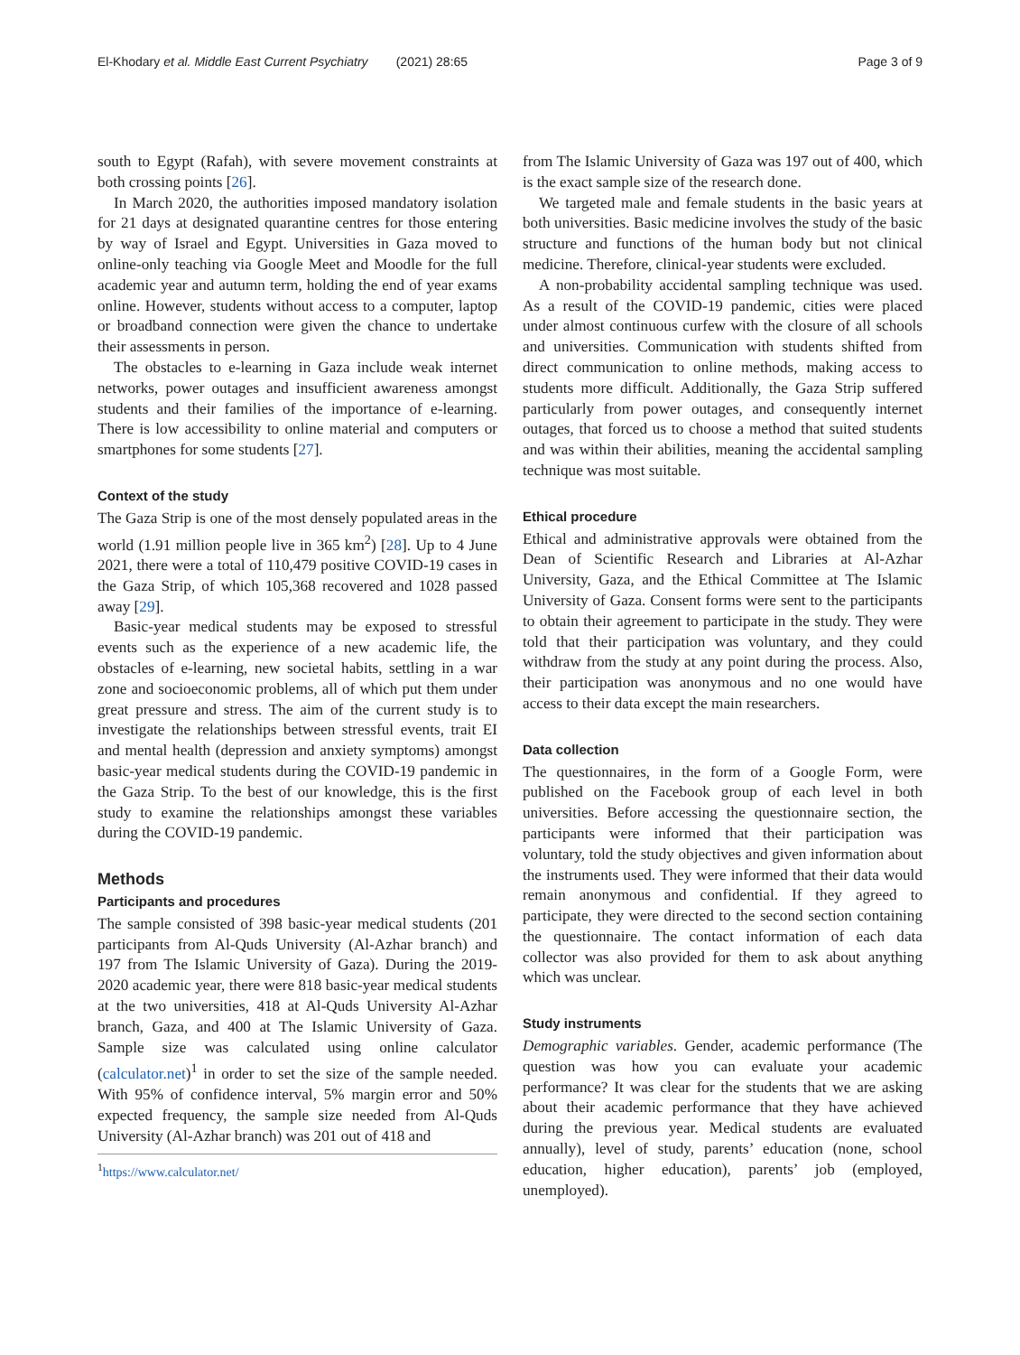El-Khodary et al. Middle East Current Psychiatry (2021) 28:65 Page 3 of 9
south to Egypt (Rafah), with severe movement constraints at both crossing points [26].
In March 2020, the authorities imposed mandatory isolation for 21 days at designated quarantine centres for those entering by way of Israel and Egypt. Universities in Gaza moved to online-only teaching via Google Meet and Moodle for the full academic year and autumn term, holding the end of year exams online. However, students without access to a computer, laptop or broadband connection were given the chance to undertake their assessments in person.
The obstacles to e-learning in Gaza include weak internet networks, power outages and insufficient awareness amongst students and their families of the importance of e-learning. There is low accessibility to online material and computers or smartphones for some students [27].
Context of the study
The Gaza Strip is one of the most densely populated areas in the world (1.91 million people live in 365 km<sup>2</sup>) [28]. Up to 4 June 2021, there were a total of 110,479 positive COVID-19 cases in the Gaza Strip, of which 105,368 recovered and 1028 passed away [29].
Basic-year medical students may be exposed to stressful events such as the experience of a new academic life, the obstacles of e-learning, new societal habits, settling in a war zone and socioeconomic problems, all of which put them under great pressure and stress. The aim of the current study is to investigate the relationships between stressful events, trait EI and mental health (depression and anxiety symptoms) amongst basic-year medical students during the COVID-19 pandemic in the Gaza Strip. To the best of our knowledge, this is the first study to examine the relationships amongst these variables during the COVID-19 pandemic.
Methods
Participants and procedures
The sample consisted of 398 basic-year medical students (201 participants from Al-Quds University (Al-Azhar branch) and 197 from The Islamic University of Gaza). During the 2019-2020 academic year, there were 818 basic-year medical students at the two universities, 418 at Al-Quds University Al-Azhar branch, Gaza, and 400 at The Islamic University of Gaza. Sample size was calculated using online calculator (calculator.net)<sup>1</sup> in order to set the size of the sample needed. With 95% of confidence interval, 5% margin error and 50% expected frequency, the sample size needed from Al-Quds University (Al-Azhar branch) was 201 out of 418 and
<sup>1</sup> https://www.calculator.net/
from The Islamic University of Gaza was 197 out of 400, which is the exact sample size of the research done.
We targeted male and female students in the basic years at both universities. Basic medicine involves the study of the basic structure and functions of the human body but not clinical medicine. Therefore, clinical-year students were excluded.
A non-probability accidental sampling technique was used. As a result of the COVID-19 pandemic, cities were placed under almost continuous curfew with the closure of all schools and universities. Communication with students shifted from direct communication to online methods, making access to students more difficult. Additionally, the Gaza Strip suffered particularly from power outages, and consequently internet outages, that forced us to choose a method that suited students and was within their abilities, meaning the accidental sampling technique was most suitable.
Ethical procedure
Ethical and administrative approvals were obtained from the Dean of Scientific Research and Libraries at Al-Azhar University, Gaza, and the Ethical Committee at The Islamic University of Gaza. Consent forms were sent to the participants to obtain their agreement to participate in the study. They were told that their participation was voluntary, and they could withdraw from the study at any point during the process. Also, their participation was anonymous and no one would have access to their data except the main researchers.
Data collection
The questionnaires, in the form of a Google Form, were published on the Facebook group of each level in both universities. Before accessing the questionnaire section, the participants were informed that their participation was voluntary, told the study objectives and given information about the instruments used. They were informed that their data would remain anonymous and confidential. If they agreed to participate, they were directed to the second section containing the questionnaire. The contact information of each data collector was also provided for them to ask about anything which was unclear.
Study instruments
Demographic variables. Gender, academic performance (The question was how you can evaluate your academic performance? It was clear for the students that we are asking about their academic performance that they have achieved during the previous year. Medical students are evaluated annually), level of study, parents’ education (none, school education, higher education), parents’ job (employed, unemployed).